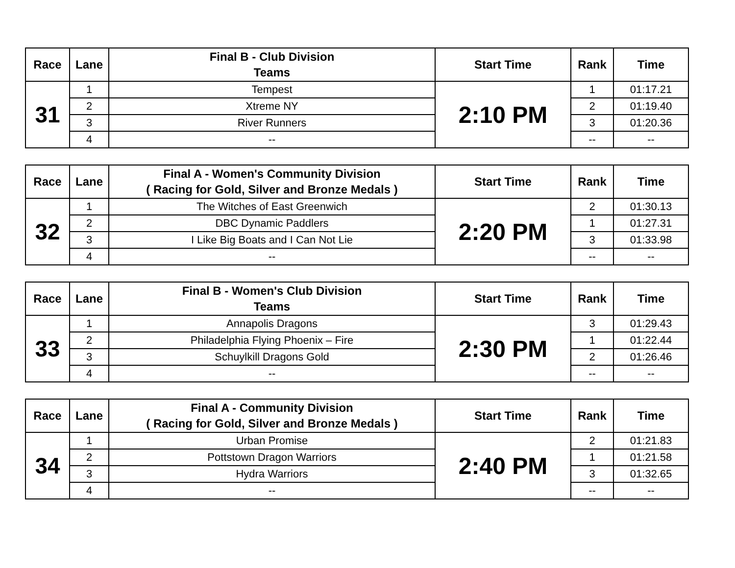| Race | Lane | Final B - Club Division Teams | Start Time | Rank | Time |
| --- | --- | --- | --- | --- | --- |
| 31 | 1 | Tempest | 2:10 PM | 1 | 01:17.21 |
| | 2 | Xtreme NY | | 2 | 01:19.40 |
| | 3 | River Runners | | 3 | 01:20.36 |
| | 4 | -- | | -- | -- |
| Race | Lane | Final A - Women's Community Division ( Racing for Gold, Silver and Bronze Medals ) | Start Time | Rank | Time |
| --- | --- | --- | --- | --- | --- |
| 32 | 1 | The Witches of East Greenwich | 2:20 PM | 2 | 01:30.13 |
| | 2 | DBC Dynamic Paddlers | | 1 | 01:27.31 |
| | 3 | I Like Big Boats and I Can Not Lie | | 3 | 01:33.98 |
| | 4 | -- | | -- | -- |
| Race | Lane | Final B - Women's Club Division Teams | Start Time | Rank | Time |
| --- | --- | --- | --- | --- | --- |
| 33 | 1 | Annapolis Dragons | 2:30 PM | 3 | 01:29.43 |
| | 2 | Philadelphia Flying Phoenix – Fire | | 1 | 01:22.44 |
| | 3 | Schuylkill Dragons Gold | | 2 | 01:26.46 |
| | 4 | -- | | -- | -- |
| Race | Lane | Final A - Community Division ( Racing for Gold, Silver and Bronze Medals ) | Start Time | Rank | Time |
| --- | --- | --- | --- | --- | --- |
| 34 | 1 | Urban Promise | 2:40 PM | 2 | 01:21.83 |
| | 2 | Pottstown Dragon Warriors | | 1 | 01:21.58 |
| | 3 | Hydra Warriors | | 3 | 01:32.65 |
| | 4 | -- | | -- | -- |